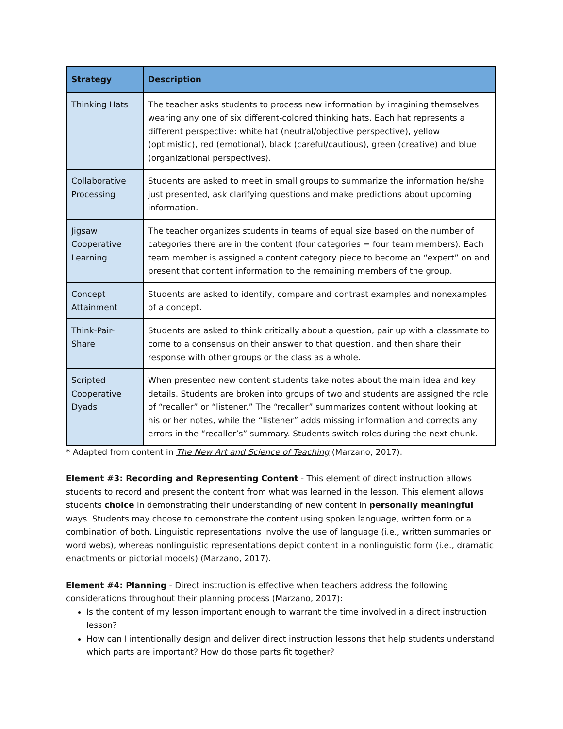| Strategy | Description |
| --- | --- |
| Thinking Hats | The teacher asks students to process new information by imagining themselves wearing any one of six different-colored thinking hats. Each hat represents a different perspective: white hat (neutral/objective perspective), yellow (optimistic), red (emotional), black (careful/cautious), green (creative) and blue (organizational perspectives). |
| Collaborative Processing | Students are asked to meet in small groups to summarize the information he/she just presented, ask clarifying questions and make predictions about upcoming information. |
| Jigsaw Cooperative Learning | The teacher organizes students in teams of equal size based on the number of categories there are in the content (four categories = four team members). Each team member is assigned a content category piece to become an “expert” on and present that content information to the remaining members of the group. |
| Concept Attainment | Students are asked to identify, compare and contrast examples and nonexamples of a concept. |
| Think-Pair-Share | Students are asked to think critically about a question, pair up with a classmate to come to a consensus on their answer to that question, and then share their response with other groups or the class as a whole. |
| Scripted Cooperative Dyads | When presented new content students take notes about the main idea and key details. Students are broken into groups of two and students are assigned the role of “recaller” or “listener.” The “recaller” summarizes content without looking at his or her notes, while the “listener” adds missing information and corrects any errors in the “recaller’s” summary. Students switch roles during the next chunk. |
* Adapted from content in The New Art and Science of Teaching (Marzano, 2017).
Element #3: Recording and Representing Content - This element of direct instruction allows students to record and present the content from what was learned in the lesson. This element allows students choice in demonstrating their understanding of new content in personally meaningful ways. Students may choose to demonstrate the content using spoken language, written form or a combination of both. Linguistic representations involve the use of language (i.e., written summaries or word webs), whereas nonlinguistic representations depict content in a nonlinguistic form (i.e., dramatic enactments or pictorial models) (Marzano, 2017).
Element #4: Planning - Direct instruction is effective when teachers address the following considerations throughout their planning process (Marzano, 2017):
Is the content of my lesson important enough to warrant the time involved in a direct instruction lesson?
How can I intentionally design and deliver direct instruction lessons that help students understand which parts are important? How do those parts fit together?